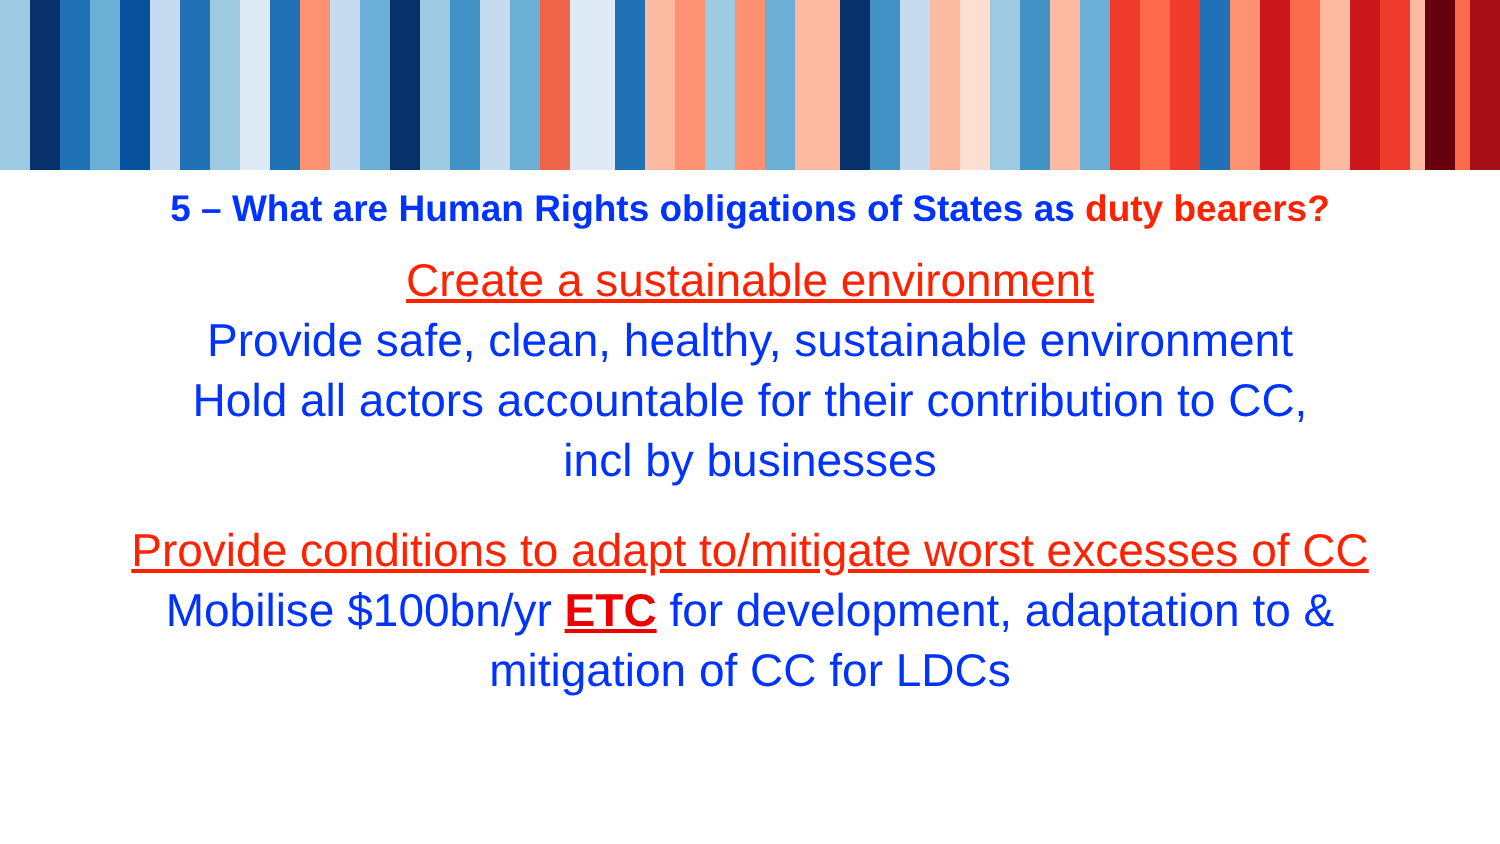5 – What are Human Rights obligations of States as duty bearers?
Create a sustainable environment
Provide safe, clean, healthy, sustainable environment
Hold all actors accountable for their contribution to CC,
incl by businesses
Provide conditions to adapt to/mitigate worst excesses of CC
Mobilise $100bn/yr ETC for development, adaptation to &
mitigation of CC for LDCs